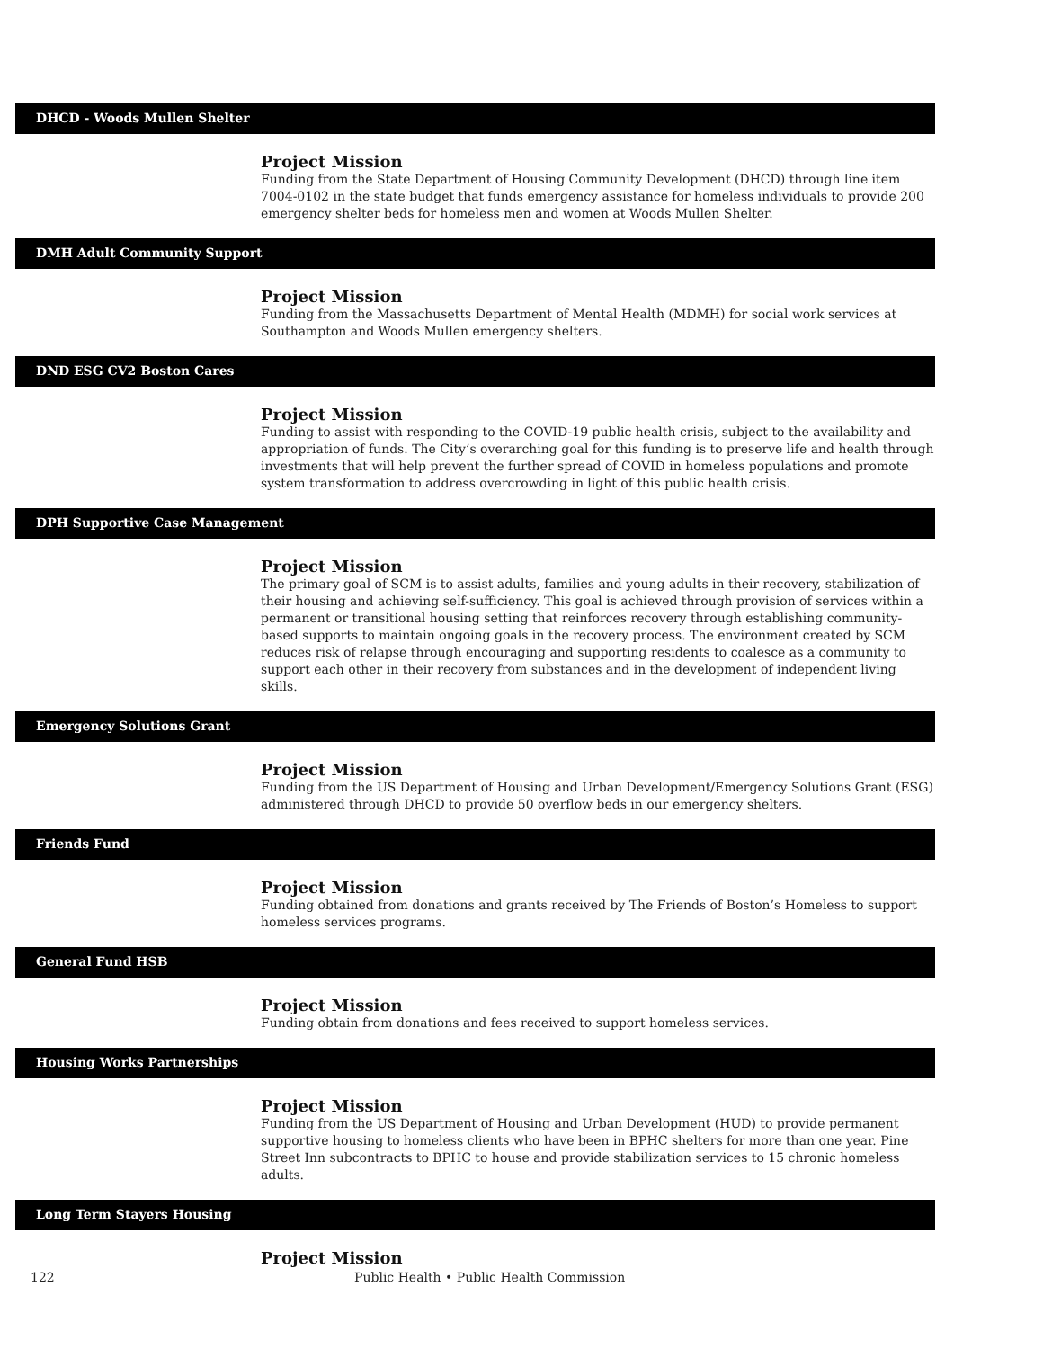DHCD - Woods Mullen Shelter
Project Mission
Funding from the State Department of Housing Community Development (DHCD) through line item 7004-0102 in the state budget that funds emergency assistance for homeless individuals to provide 200 emergency shelter beds for homeless men and women at Woods Mullen Shelter.
DMH Adult Community Support
Project Mission
Funding from the Massachusetts Department of Mental Health (MDMH) for social work services at Southampton and Woods Mullen emergency shelters.
DND ESG CV2 Boston Cares
Project Mission
Funding to assist with responding to the COVID-19 public health crisis, subject to the availability and appropriation of funds. The City’s overarching goal for this funding is to preserve life and health through investments that will help prevent the further spread of COVID in homeless populations and promote system transformation to address overcrowding in light of this public health crisis.
DPH Supportive Case Management
Project Mission
The primary goal of SCM is to assist adults, families and young adults in their recovery, stabilization of their housing and achieving self-sufficiency. This goal is achieved through provision of services within a permanent or transitional housing setting that reinforces recovery through establishing community-based supports to maintain ongoing goals in the recovery process. The environment created by SCM reduces risk of relapse through encouraging and supporting residents to coalesce as a community to support each other in their recovery from substances and in the development of independent living skills.
Emergency Solutions Grant
Project Mission
Funding from the US Department of Housing and Urban Development/Emergency Solutions Grant (ESG) administered through DHCD to provide 50 overflow beds in our emergency shelters.
Friends Fund
Project Mission
Funding obtained from donations and grants received by The Friends of Boston’s Homeless to support homeless services programs.
General Fund HSB
Project Mission
Funding obtain from donations and fees received to support homeless services.
Housing Works Partnerships
Project Mission
Funding from the US Department of Housing and Urban Development (HUD) to provide permanent supportive housing to homeless clients who have been in BPHC shelters for more than one year. Pine Street Inn subcontracts to BPHC to house and provide stabilization services to 15 chronic homeless adults.
Long Term Stayers Housing
Project Mission
122 Public Health • Public Health Commission